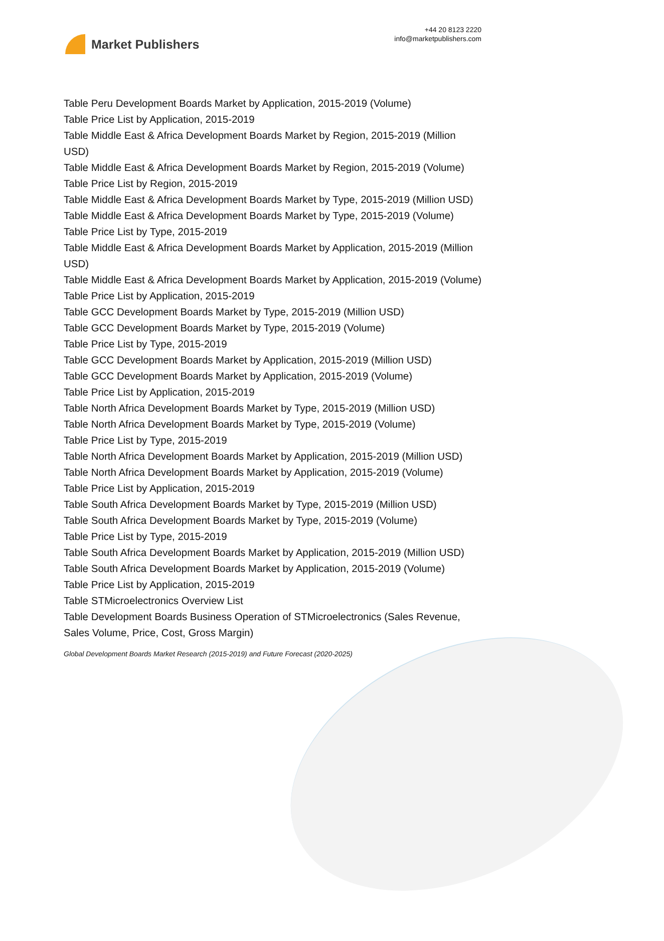Market Publishers
+44 20 8123 2220
info@marketpublishers.com
Table Peru Development Boards Market by Application, 2015-2019 (Volume)
Table Price List by Application, 2015-2019
Table Middle East & Africa Development Boards Market by Region, 2015-2019 (Million USD)
Table Middle East & Africa Development Boards Market by Region, 2015-2019 (Volume)
Table Price List by Region, 2015-2019
Table Middle East & Africa Development Boards Market by Type, 2015-2019 (Million USD)
Table Middle East & Africa Development Boards Market by Type, 2015-2019 (Volume)
Table Price List by Type, 2015-2019
Table Middle East & Africa Development Boards Market by Application, 2015-2019 (Million USD)
Table Middle East & Africa Development Boards Market by Application, 2015-2019 (Volume)
Table Price List by Application, 2015-2019
Table GCC Development Boards Market by Type, 2015-2019 (Million USD)
Table GCC Development Boards Market by Type, 2015-2019 (Volume)
Table Price List by Type, 2015-2019
Table GCC Development Boards Market by Application, 2015-2019 (Million USD)
Table GCC Development Boards Market by Application, 2015-2019 (Volume)
Table Price List by Application, 2015-2019
Table North Africa Development Boards Market by Type, 2015-2019 (Million USD)
Table North Africa Development Boards Market by Type, 2015-2019 (Volume)
Table Price List by Type, 2015-2019
Table North Africa Development Boards Market by Application, 2015-2019 (Million USD)
Table North Africa Development Boards Market by Application, 2015-2019 (Volume)
Table Price List by Application, 2015-2019
Table South Africa Development Boards Market by Type, 2015-2019 (Million USD)
Table South Africa Development Boards Market by Type, 2015-2019 (Volume)
Table Price List by Type, 2015-2019
Table South Africa Development Boards Market by Application, 2015-2019 (Million USD)
Table South Africa Development Boards Market by Application, 2015-2019 (Volume)
Table Price List by Application, 2015-2019
Table STMicroelectronics Overview List
Table Development Boards Business Operation of STMicroelectronics (Sales Revenue, Sales Volume, Price, Cost, Gross Margin)
Global Development Boards Market Research (2015-2019) and Future Forecast (2020-2025)